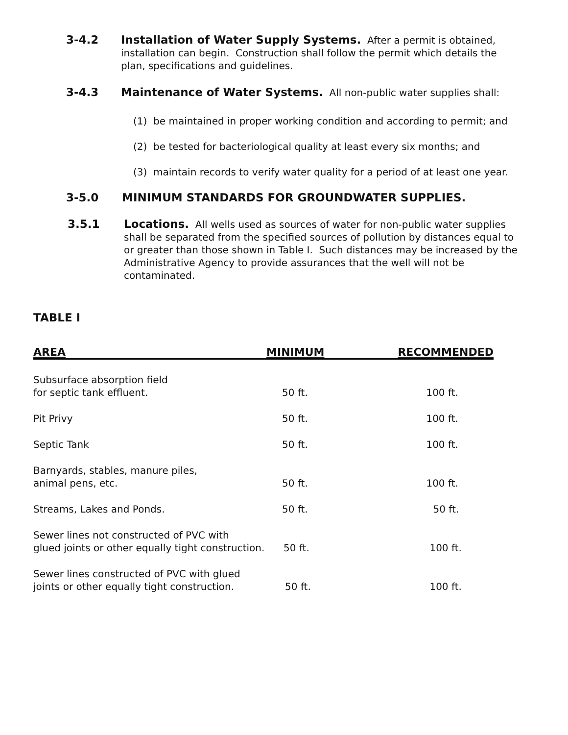3-4.2 Installation of Water Supply Systems. After a permit is obtained, installation can begin. Construction shall follow the permit which details the plan, specifications and guidelines.
3-4.3 Maintenance of Water Systems. All non-public water supplies shall:
(1) be maintained in proper working condition and according to permit; and
(2) be tested for bacteriological quality at least every six months; and
(3) maintain records to verify water quality for a period of at least one year.
3-5.0 MINIMUM STANDARDS FOR GROUNDWATER SUPPLIES.
3.5.1 Locations. All wells used as sources of water for non-public water supplies shall be separated from the specified sources of pollution by distances equal to or greater than those shown in Table I. Such distances may be increased by the Administrative Agency to provide assurances that the well will not be contaminated.
TABLE I
| AREA | MINIMUM | RECOMMENDED |
| --- | --- | --- |
| Subsurface absorption field for septic tank effluent. | 50 ft. | 100 ft. |
| Pit Privy | 50 ft. | 100 ft. |
| Septic Tank | 50 ft. | 100 ft. |
| Barnyards, stables, manure piles, animal pens, etc. | 50 ft. | 100 ft. |
| Streams, Lakes and Ponds. | 50 ft. | 50 ft. |
| Sewer lines not constructed of PVC with glued joints or other equally tight construction. | 50 ft. | 100 ft. |
| Sewer lines constructed of PVC with glued joints or other equally tight construction. | 50 ft. | 100 ft. |